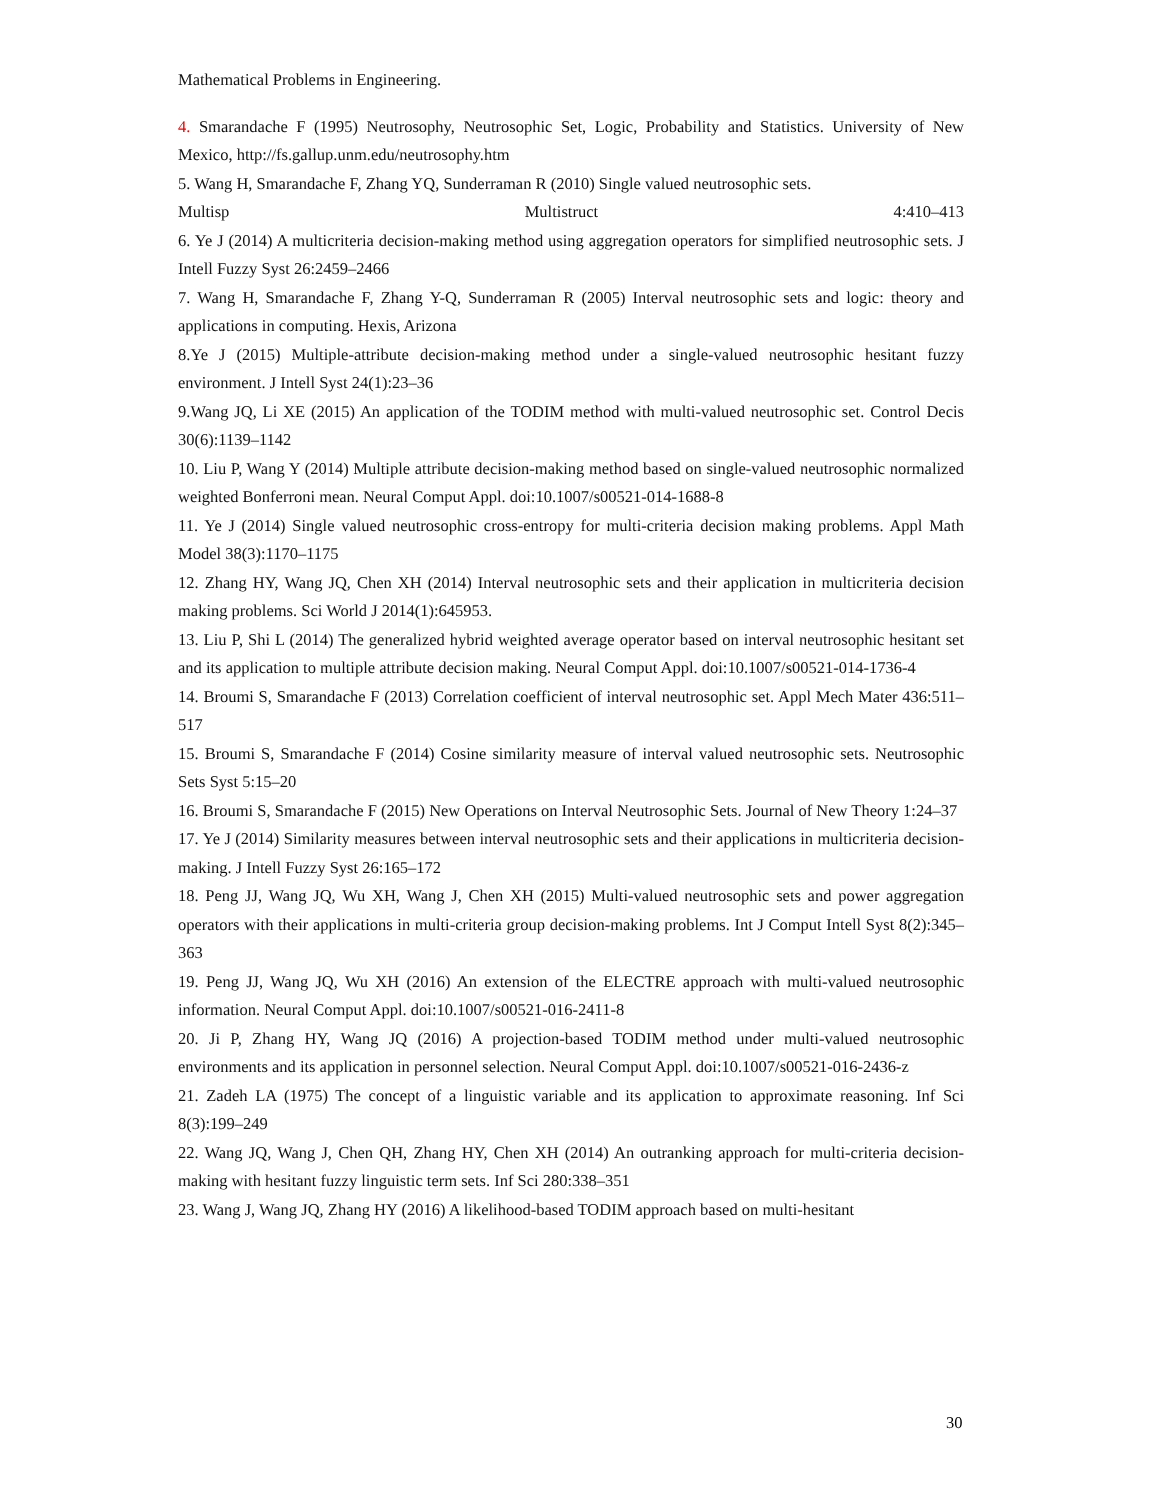Mathematical Problems in Engineering.
4. Smarandache F (1995) Neutrosophy, Neutrosophic Set, Logic, Probability and Statistics. University of New Mexico, http://fs.gallup.unm.edu/neutrosophy.htm
5. Wang H, Smarandache F, Zhang YQ, Sunderraman R (2010) Single valued neutrosophic sets.
Multisp Multistruct 4:410–413
6. Ye J (2014) A multicriteria decision-making method using aggregation operators for simplified neutrosophic sets. J Intell Fuzzy Syst 26:2459–2466
7. Wang H, Smarandache F, Zhang Y-Q, Sunderraman R (2005) Interval neutrosophic sets and logic: theory and applications in computing. Hexis, Arizona
8.Ye J (2015) Multiple-attribute decision-making method under a single-valued neutrosophic hesitant fuzzy environment. J Intell Syst 24(1):23–36
9.Wang JQ, Li XE (2015) An application of the TODIM method with multi-valued neutrosophic set. Control Decis 30(6):1139–1142
10. Liu P, Wang Y (2014) Multiple attribute decision-making method based on single-valued neutrosophic normalized weighted Bonferroni mean. Neural Comput Appl. doi:10.1007/s00521-014-1688-8
11. Ye J (2014) Single valued neutrosophic cross-entropy for multi-criteria decision making problems. Appl Math Model 38(3):1170–1175
12. Zhang HY, Wang JQ, Chen XH (2014) Interval neutrosophic sets and their application in multicriteria decision making problems. Sci World J 2014(1):645953.
13. Liu P, Shi L (2014) The generalized hybrid weighted average operator based on interval neutrosophic hesitant set and its application to multiple attribute decision making. Neural Comput Appl. doi:10.1007/s00521-014-1736-4
14. Broumi S, Smarandache F (2013) Correlation coefficient of interval neutrosophic set. Appl Mech Mater 436:511–517
15. Broumi S, Smarandache F (2014) Cosine similarity measure of interval valued neutrosophic sets. Neutrosophic Sets Syst 5:15–20
16. Broumi S, Smarandache F (2015) New Operations on Interval Neutrosophic Sets. Journal of New Theory 1:24–37
17. Ye J (2014) Similarity measures between interval neutrosophic sets and their applications in multicriteria decision-making. J Intell Fuzzy Syst 26:165–172
18. Peng JJ, Wang JQ, Wu XH, Wang J, Chen XH (2015) Multi-valued neutrosophic sets and power aggregation operators with their applications in multi-criteria group decision-making problems. Int J Comput Intell Syst 8(2):345–363
19. Peng JJ, Wang JQ, Wu XH (2016) An extension of the ELECTRE approach with multi-valued neutrosophic information. Neural Comput Appl. doi:10.1007/s00521-016-2411-8
20. Ji P, Zhang HY, Wang JQ (2016) A projection-based TODIM method under multi-valued neutrosophic environments and its application in personnel selection. Neural Comput Appl. doi:10.1007/s00521-016-2436-z
21. Zadeh LA (1975) The concept of a linguistic variable and its application to approximate reasoning. Inf Sci 8(3):199–249
22. Wang JQ, Wang J, Chen QH, Zhang HY, Chen XH (2014) An outranking approach for multi-criteria decision-making with hesitant fuzzy linguistic term sets. Inf Sci 280:338–351
23. Wang J, Wang JQ, Zhang HY (2016) A likelihood-based TODIM approach based on multi-hesitant
30